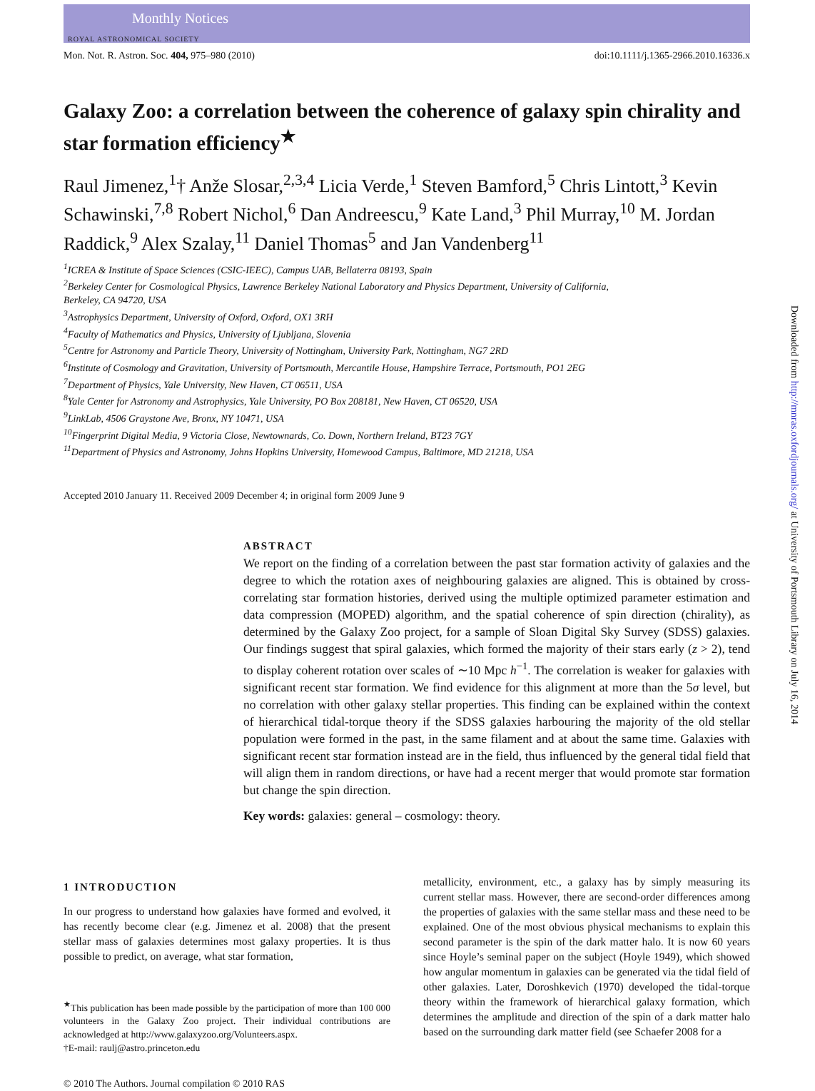Monthly Notices
ROYAL ASTRONOMICAL SOCIETY
Downloaded from http://mnras.oxfordjournals.org/ at University of Portsmouth Library on July 16, 2014
Mon. Not. R. Astron. Soc. 404, 975–980 (2010) doi:10.1111/j.1365-2966.2010.16336.x
Galaxy Zoo: a correlation between the coherence of galaxy spin chirality and star formation efficiency<sup>★</sup>
Raul Jimenez,<sup>1</sup>† Anže Slosar,<sup>2,3,4</sup> Licia Verde,<sup>1</sup> Steven Bamford,<sup>5</sup> Chris Lintott,<sup>3</sup> Kevin Schawinski,<sup>7,8</sup> Robert Nichol,<sup>6</sup> Dan Andreescu,<sup>9</sup> Kate Land,<sup>3</sup> Phil Murray,<sup>10</sup> M. Jordan Raddick,<sup>9</sup> Alex Szalay,<sup>11</sup> Daniel Thomas<sup>5</sup> and Jan Vandenberg<sup>11</sup>
<sup>1</sup> ICREA & Institute of Space Sciences (CSIC-IEEC), Campus UAB, Bellaterra 08193, Spain
<sup>2</sup> Berkeley Center for Cosmological Physics, Lawrence Berkeley National Laboratory and Physics Department, University of California,
Berkeley, CA 94720, USA
<sup>3</sup> Astrophysics Department, University of Oxford, Oxford, OX1 3RH
<sup>4</sup> Faculty of Mathematics and Physics, University of Ljubljana, Slovenia
<sup>5</sup> Centre for Astronomy and Particle Theory, University of Nottingham, University Park, Nottingham, NG7 2RD
<sup>6</sup> Institute of Cosmology and Gravitation, University of Portsmouth, Mercantile House, Hampshire Terrace, Portsmouth, PO1 2EG
<sup>7</sup> Department of Physics, Yale University, New Haven, CT 06511, USA
<sup>8</sup> Yale Center for Astronomy and Astrophysics, Yale University, PO Box 208181, New Haven, CT 06520, USA
<sup>9</sup> LinkLab, 4506 Graystone Ave, Bronx, NY 10471, USA
<sup>10</sup> Fingerprint Digital Media, 9 Victoria Close, Newtownards, Co. Down, Northern Ireland, BT23 7GY
<sup>11</sup> Department of Physics and Astronomy, Johns Hopkins University, Homewood Campus, Baltimore, MD 21218, USA
Accepted 2010 January 11. Received 2009 December 4; in original form 2009 June 9
ABSTRACT
We report on the finding of a correlation between the past star formation activity of galaxies and the degree to which the rotation axes of neighbouring galaxies are aligned. This is obtained by cross-correlating star formation histories, derived using the multiple optimized parameter estimation and data compression (MOPED) algorithm, and the spatial coherence of spin direction (chirality), as determined by the Galaxy Zoo project, for a sample of Sloan Digital Sky Survey (SDSS) galaxies. Our findings suggest that spiral galaxies, which formed the majority of their stars early (z > 2), tend to display coherent rotation over scales of ∼10 Mpc h<sup>−1</sup>. The correlation is weaker for galaxies with significant recent star formation. We find evidence for this alignment at more than the 5σ level, but no correlation with other galaxy stellar properties. This finding can be explained within the context of hierarchical tidal-torque theory if the SDSS galaxies harbouring the majority of the old stellar population were formed in the past, in the same filament and at about the same time. Galaxies with significant recent star formation instead are in the field, thus influenced by the general tidal field that will align them in random directions, or have had a recent merger that would promote star formation but change the spin direction.
Key words: galaxies: general – cosmology: theory.
1 INTRODUCTION
In our progress to understand how galaxies have formed and evolved, it has recently become clear (e.g. Jimenez et al. 2008) that the present stellar mass of galaxies determines most galaxy properties. It is thus possible to predict, on average, what star formation,
<sup>★</sup>This publication has been made possible by the participation of more than 100 000 volunteers in the Galaxy Zoo project. Their individual contributions are acknowledged at http://www.galaxyzoo.org/Volunteers.aspx.
†E-mail: raulj@astro.princeton.edu
© 2010 The Authors. Journal compilation © 2010 RAS
metallicity, environment, etc., a galaxy has by simply measuring its current stellar mass. However, there are second-order differences among the properties of galaxies with the same stellar mass and these need to be explained. One of the most obvious physical mechanisms to explain this second parameter is the spin of the dark matter halo. It is now 60 years since Hoyle’s seminal paper on the subject (Hoyle 1949), which showed how angular momentum in galaxies can be generated via the tidal field of other galaxies. Later, Doroshkevich (1970) developed the tidal-torque theory within the framework of hierarchical galaxy formation, which determines the amplitude and direction of the spin of a dark matter halo based on the surrounding dark matter field (see Schaefer 2008 for a